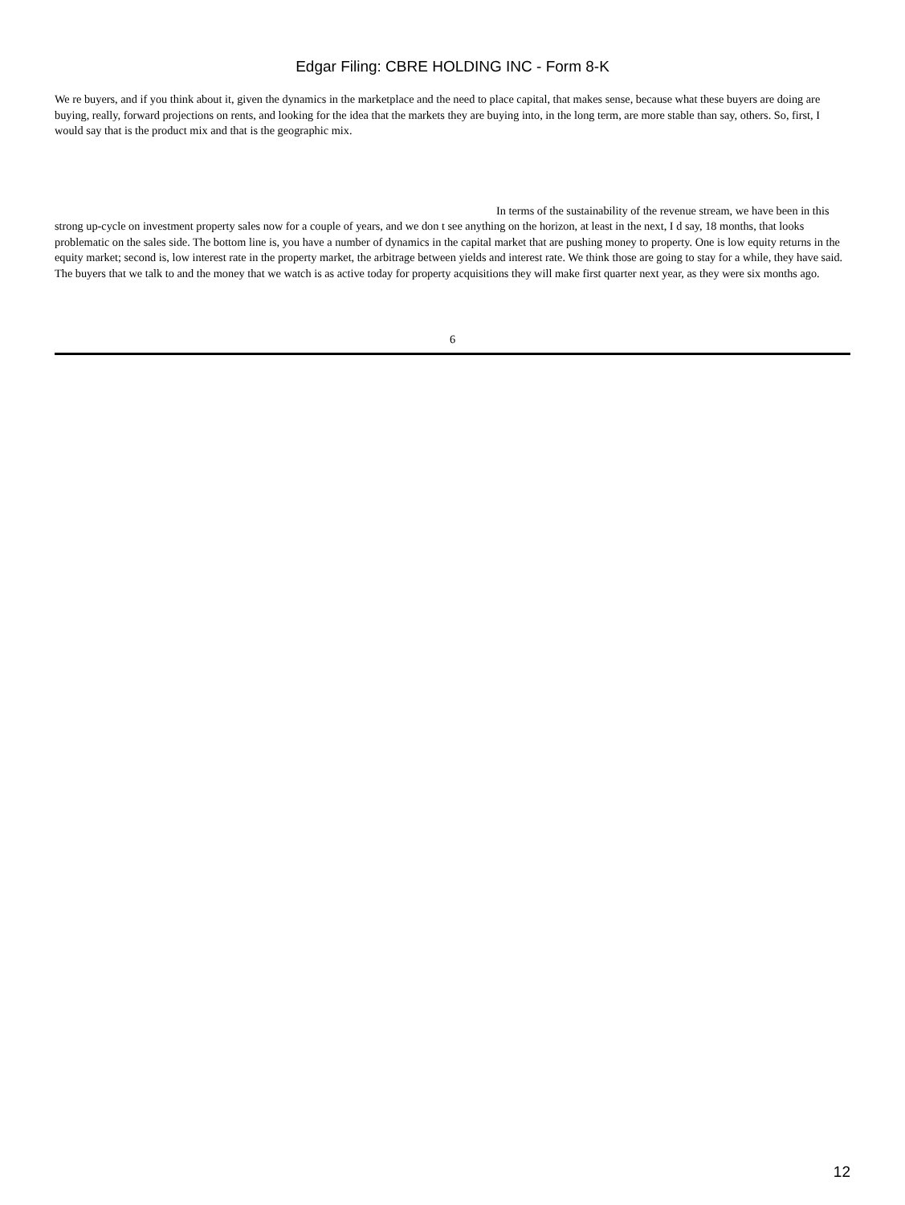Edgar Filing: CBRE HOLDING INC - Form 8-K
We re buyers, and if you think about it, given the dynamics in the marketplace and the need to place capital, that makes sense, because what these buyers are doing are buying, really, forward projections on rents, and looking for the idea that the markets they are buying into, in the long term, are more stable than say, others. So, first, I would say that is the product mix and that is the geographic mix.
In terms of the sustainability of the revenue stream, we have been in this strong up-cycle on investment property sales now for a couple of years, and we don t see anything on the horizon, at least in the next, I d say, 18 months, that looks problematic on the sales side. The bottom line is, you have a number of dynamics in the capital market that are pushing money to property. One is low equity returns in the equity market; second is, low interest rate in the property market, the arbitrage between yields and interest rate. We think those are going to stay for a while, they have said. The buyers that we talk to and the money that we watch is as active today for property acquisitions they will make first quarter next year, as they were six months ago.
6
12